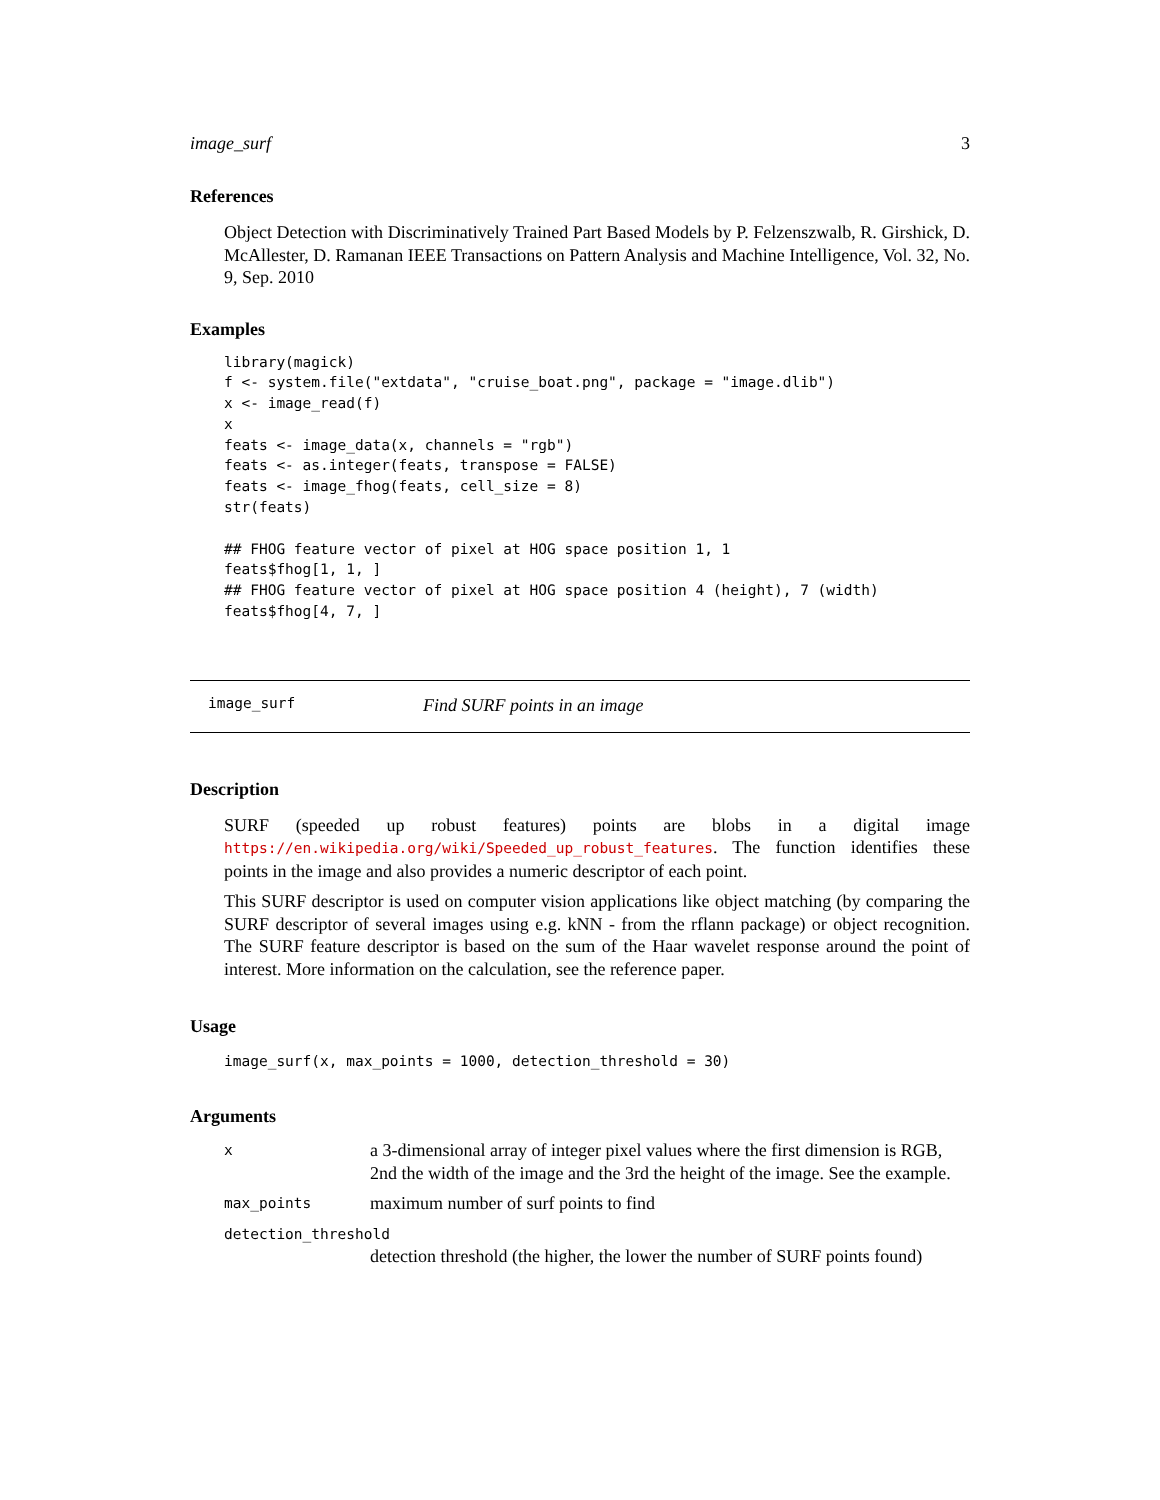image_surf 3
References
Object Detection with Discriminatively Trained Part Based Models by P. Felzenszwalb, R. Girshick, D. McAllester, D. Ramanan IEEE Transactions on Pattern Analysis and Machine Intelligence, Vol. 32, No. 9, Sep. 2010
Examples
library(magick)
f <- system.file("extdata", "cruise_boat.png", package = "image.dlib")
x <- image_read(f)
x
feats <- image_data(x, channels = "rgb")
feats <- as.integer(feats, transpose = FALSE)
feats <- image_fhog(feats, cell_size = 8)
str(feats)

## FHOG feature vector of pixel at HOG space position 1, 1
feats$fhog[1, 1, ]
## FHOG feature vector of pixel at HOG space position 4 (height), 7 (width)
feats$fhog[4, 7, ]
image_surf Find SURF points in an image
Description
SURF (speeded up robust features) points are blobs in a digital image https://en.wikipedia.org/wiki/Speeded_up_robust_features. The function identifies these points in the image and also provides a numeric descriptor of each point.
This SURF descriptor is used on computer vision applications like object matching (by comparing the SURF descriptor of several images using e.g. kNN - from the rflann package) or object recognition. The SURF feature descriptor is based on the sum of the Haar wavelet response around the point of interest. More information on the calculation, see the reference paper.
Usage
image_surf(x, max_points = 1000, detection_threshold = 30)
Arguments
| x | a 3-dimensional array of integer pixel values where the first dimension is RGB, 2nd the width of the image and the 3rd the height of the image. See the example. |
| max_points | maximum number of surf points to find |
| detection_threshold | |
| | detection threshold (the higher, the lower the number of SURF points found) |